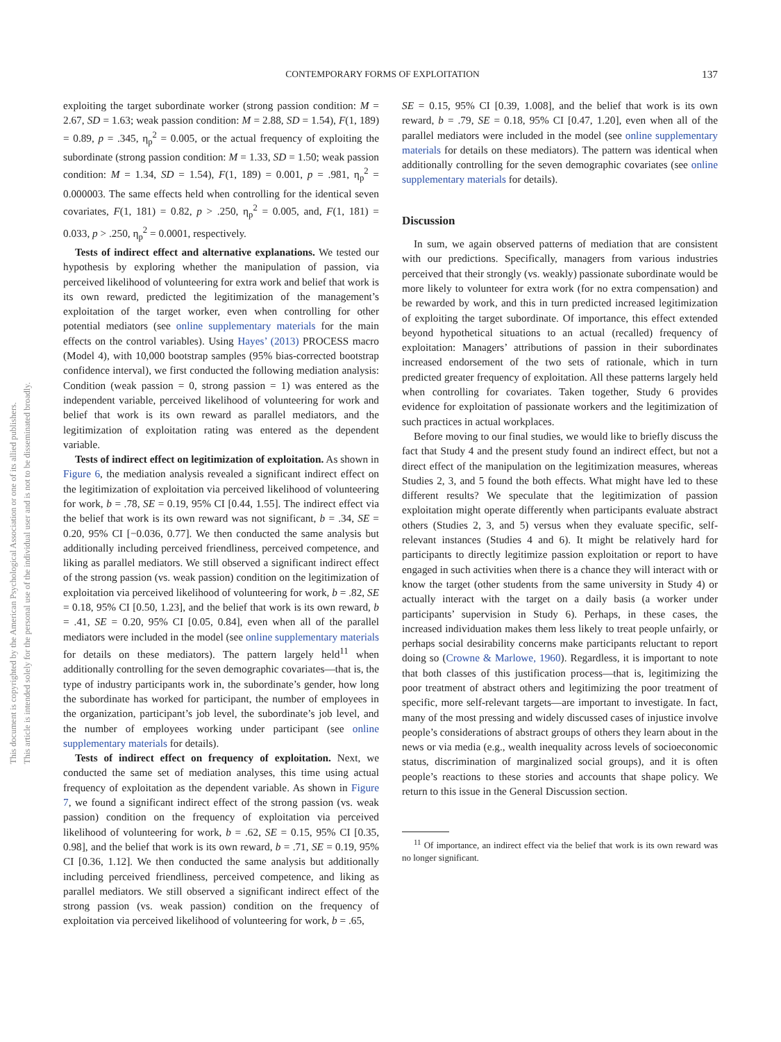CONTEMPORARY FORMS OF EXPLOITATION 137
This document is copyrighted by the American Psychological Association or one of its allied publishers. This article is intended solely for the personal use of the individual user and is not to be disseminated broadly.
exploiting the target subordinate worker (strong passion condition: M = 2.67, SD = 1.63; weak passion condition: M = 2.88, SD = 1.54), F(1, 189) = 0.89, p = .345, η<sub>p</sub><sup>2</sup> = 0.005, or the actual frequency of exploiting the subordinate (strong passion condition: M = 1.33, SD = 1.50; weak passion condition: M = 1.34, SD = 1.54), F(1, 189) = 0.001, p = .981, η<sub>p</sub><sup>2</sup> = 0.000003. The same effects held when controlling for the identical seven covariates, F(1, 181) = 0.82, p > .250, η<sub>p</sub><sup>2</sup> = 0.005, and, F(1, 181) = 0.033, p > .250, η<sub>p</sub><sup>2</sup> = 0.0001, respectively.
Tests of indirect effect and alternative explanations. We tested our hypothesis by exploring whether the manipulation of passion, via perceived likelihood of volunteering for extra work and belief that work is its own reward, predicted the legitimization of the management’s exploitation of the target worker, even when controlling for other potential mediators (see online supplementary materials for the main effects on the control variables). Using Hayes’ (2013) PROCESS macro (Model 4), with 10,000 bootstrap samples (95% bias-corrected bootstrap confidence interval), we first conducted the following mediation analysis: Condition (weak passion = 0, strong passion = 1) was entered as the independent variable, perceived likelihood of volunteering for work and belief that work is its own reward as parallel mediators, and the legitimization of exploitation rating was entered as the dependent variable.
Tests of indirect effect on legitimization of exploitation. As shown in Figure 6, the mediation analysis revealed a significant indirect effect on the legitimization of exploitation via perceived likelihood of volunteering for work, b = .78, SE = 0.19, 95% CI [0.44, 1.55]. The indirect effect via the belief that work is its own reward was not significant, b = .34, SE = 0.20, 95% CI [−0.036, 0.77]. We then conducted the same analysis but additionally including perceived friendliness, perceived competence, and liking as parallel mediators. We still observed a significant indirect effect of the strong passion (vs. weak passion) condition on the legitimization of exploitation via perceived likelihood of volunteering for work, b = .82, SE = 0.18, 95% CI [0.50, 1.23], and the belief that work is its own reward, b = .41, SE = 0.20, 95% CI [0.05, 0.84], even when all of the parallel mediators were included in the model (see online supplementary materials for details on these mediators). The pattern largely held<sup>11</sup> when additionally controlling for the seven demographic covariates—that is, the type of industry participants work in, the subordinate’s gender, how long the subordinate has worked for participant, the number of employees in the organization, participant’s job level, the subordinate’s job level, and the number of employees working under participant (see online supplementary materials for details).
Tests of indirect effect on frequency of exploitation. Next, we conducted the same set of mediation analyses, this time using actual frequency of exploitation as the dependent variable. As shown in Figure 7, we found a significant indirect effect of the strong passion (vs. weak passion) condition on the frequency of exploitation via perceived likelihood of volunteering for work, b = .62, SE = 0.15, 95% CI [0.35, 0.98], and the belief that work is its own reward, b = .71, SE = 0.19, 95% CI [0.36, 1.12]. We then conducted the same analysis but additionally including perceived friendliness, perceived competence, and liking as parallel mediators. We still observed a significant indirect effect of the strong passion (vs. weak passion) condition on the frequency of exploitation via perceived likelihood of volunteering for work, b = .65,
SE = 0.15, 95% CI [0.39, 1.008], and the belief that work is its own reward, b = .79, SE = 0.18, 95% CI [0.47, 1.20], even when all of the parallel mediators were included in the model (see online supplementary materials for details on these mediators). The pattern was identical when additionally controlling for the seven demographic covariates (see online supplementary materials for details).
Discussion
In sum, we again observed patterns of mediation that are consistent with our predictions. Specifically, managers from various industries perceived that their strongly (vs. weakly) passionate subordinate would be more likely to volunteer for extra work (for no extra compensation) and be rewarded by work, and this in turn predicted increased legitimization of exploiting the target subordinate. Of importance, this effect extended beyond hypothetical situations to an actual (recalled) frequency of exploitation: Managers’ attributions of passion in their subordinates increased endorsement of the two sets of rationale, which in turn predicted greater frequency of exploitation. All these patterns largely held when controlling for covariates. Taken together, Study 6 provides evidence for exploitation of passionate workers and the legitimization of such practices in actual workplaces.
Before moving to our final studies, we would like to briefly discuss the fact that Study 4 and the present study found an indirect effect, but not a direct effect of the manipulation on the legitimization measures, whereas Studies 2, 3, and 5 found the both effects. What might have led to these different results? We speculate that the legitimization of passion exploitation might operate differently when participants evaluate abstract others (Studies 2, 3, and 5) versus when they evaluate specific, self-relevant instances (Studies 4 and 6). It might be relatively hard for participants to directly legitimize passion exploitation or report to have engaged in such activities when there is a chance they will interact with or know the target (other students from the same university in Study 4) or actually interact with the target on a daily basis (a worker under participants’ supervision in Study 6). Perhaps, in these cases, the increased individuation makes them less likely to treat people unfairly, or perhaps social desirability concerns make participants reluctant to report doing so (Crowne & Marlowe, 1960). Regardless, it is important to note that both classes of this justification process—that is, legitimizing the poor treatment of abstract others and legitimizing the poor treatment of specific, more self-relevant targets—are important to investigate. In fact, many of the most pressing and widely discussed cases of injustice involve people’s considerations of abstract groups of others they learn about in the news or via media (e.g., wealth inequality across levels of socioeconomic status, discrimination of marginalized social groups), and it is often people’s reactions to these stories and accounts that shape policy. We return to this issue in the General Discussion section.
<sup>11</sup> Of importance, an indirect effect via the belief that work is its own reward was no longer significant.